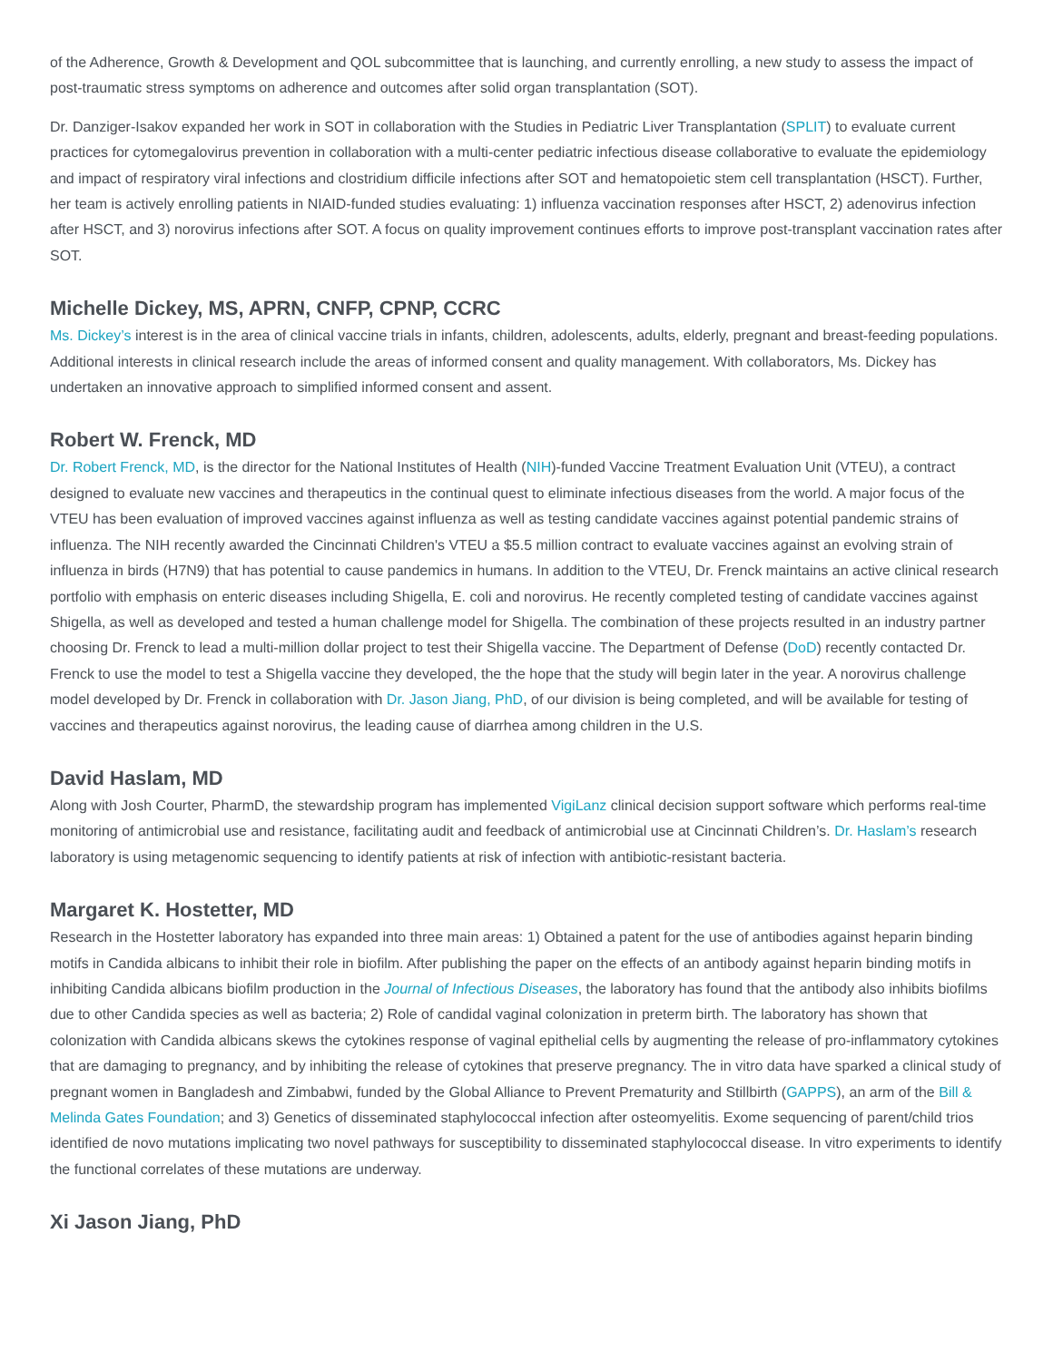of the Adherence, Growth & Development and QOL subcommittee that is launching, and currently enrolling, a new study to assess the impact of post-traumatic stress symptoms on adherence and outcomes after solid organ transplantation (SOT).
Dr. Danziger-Isakov expanded her work in SOT in collaboration with the Studies in Pediatric Liver Transplantation (SPLIT) to evaluate current practices for cytomegalovirus prevention in collaboration with a multi-center pediatric infectious disease collaborative to evaluate the epidemiology and impact of respiratory viral infections and clostridium difficile infections after SOT and hematopoietic stem cell transplantation (HSCT). Further, her team is actively enrolling patients in NIAID-funded studies evaluating: 1) influenza vaccination responses after HSCT, 2) adenovirus infection after HSCT, and 3) norovirus infections after SOT. A focus on quality improvement continues efforts to improve post-transplant vaccination rates after SOT.
Michelle Dickey, MS, APRN, CNFP, CPNP, CCRC
Ms. Dickey’s interest is in the area of clinical vaccine trials in infants, children, adolescents, adults, elderly, pregnant and breast-feeding populations. Additional interests in clinical research include the areas of informed consent and quality management. With collaborators, Ms. Dickey has undertaken an innovative approach to simplified informed consent and assent.
Robert W. Frenck, MD
Dr. Robert Frenck, MD, is the director for the National Institutes of Health (NIH)-funded Vaccine Treatment Evaluation Unit (VTEU), a contract designed to evaluate new vaccines and therapeutics in the continual quest to eliminate infectious diseases from the world. A major focus of the VTEU has been evaluation of improved vaccines against influenza as well as testing candidate vaccines against potential pandemic strains of influenza. The NIH recently awarded the Cincinnati Children's VTEU a $5.5 million contract to evaluate vaccines against an evolving strain of influenza in birds (H7N9) that has potential to cause pandemics in humans. In addition to the VTEU, Dr. Frenck maintains an active clinical research portfolio with emphasis on enteric diseases including Shigella, E. coli and norovirus. He recently completed testing of candidate vaccines against Shigella, as well as developed and tested a human challenge model for Shigella. The combination of these projects resulted in an industry partner choosing Dr. Frenck to lead a multi-million dollar project to test their Shigella vaccine. The Department of Defense (DoD) recently contacted Dr. Frenck to use the model to test a Shigella vaccine they developed, the the hope that the study will begin later in the year. A norovirus challenge model developed by Dr. Frenck in collaboration with Dr. Jason Jiang, PhD, of our division is being completed, and will be available for testing of vaccines and therapeutics against norovirus, the leading cause of diarrhea among children in the U.S.
David Haslam, MD
Along with Josh Courter, PharmD, the stewardship program has implemented VigiLanz clinical decision support software which performs real-time monitoring of antimicrobial use and resistance, facilitating audit and feedback of antimicrobial use at Cincinnati Children’s. Dr. Haslam’s research laboratory is using metagenomic sequencing to identify patients at risk of infection with antibiotic-resistant bacteria.
Margaret K. Hostetter, MD
Research in the Hostetter laboratory has expanded into three main areas: 1) Obtained a patent for the use of antibodies against heparin binding motifs in Candida albicans to inhibit their role in biofilm. After publishing the paper on the effects of an antibody against heparin binding motifs in inhibiting Candida albicans biofilm production in the Journal of Infectious Diseases, the laboratory has found that the antibody also inhibits biofilms due to other Candida species as well as bacteria; 2) Role of candidal vaginal colonization in preterm birth. The laboratory has shown that colonization with Candida albicans skews the cytokines response of vaginal epithelial cells by augmenting the release of pro-inflammatory cytokines that are damaging to pregnancy, and by inhibiting the release of cytokines that preserve pregnancy. The in vitro data have sparked a clinical study of pregnant women in Bangladesh and Zimbabwi, funded by the Global Alliance to Prevent Prematurity and Stillbirth (GAPPS), an arm of the Bill & Melinda Gates Foundation; and 3) Genetics of disseminated staphylococcal infection after osteomyelitis. Exome sequencing of parent/child trios identified de novo mutations implicating two novel pathways for susceptibility to disseminated staphylococcal disease. In vitro experiments to identify the functional correlates of these mutations are underway.
Xi Jason Jiang, PhD